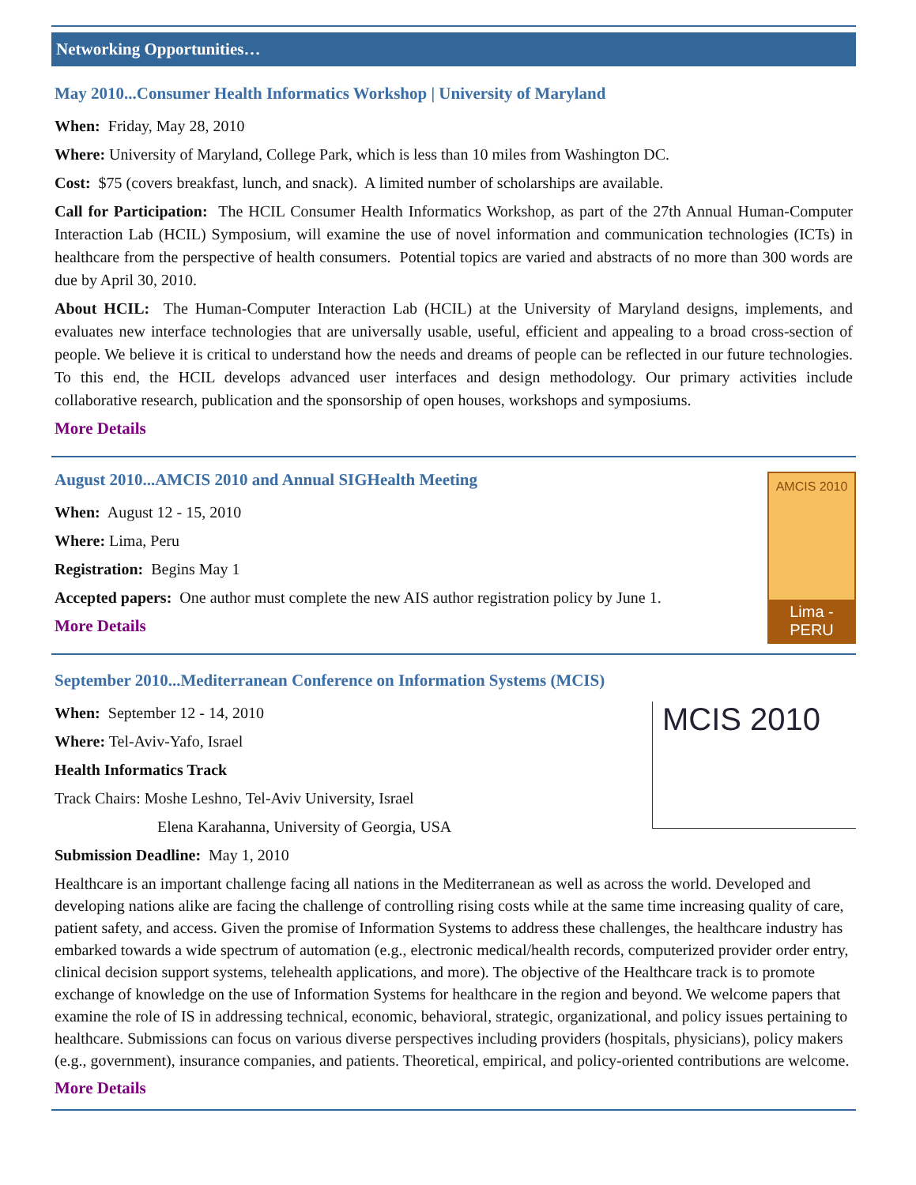Networking Opportunities…
May 2010...Consumer Health Informatics Workshop | University of Maryland
When: Friday, May 28, 2010
Where: University of Maryland, College Park, which is less than 10 miles from Washington DC.
Cost: $75 (covers breakfast, lunch, and snack). A limited number of scholarships are available.
Call for Participation: The HCIL Consumer Health Informatics Workshop, as part of the 27th Annual Human-Computer Interaction Lab (HCIL) Symposium, will examine the use of novel information and communication technologies (ICTs) in healthcare from the perspective of health consumers. Potential topics are varied and abstracts of no more than 300 words are due by April 30, 2010.
About HCIL: The Human-Computer Interaction Lab (HCIL) at the University of Maryland designs, implements, and evaluates new interface technologies that are universally usable, useful, efficient and appealing to a broad cross-section of people. We believe it is critical to understand how the needs and dreams of people can be reflected in our future technologies. To this end, the HCIL develops advanced user interfaces and design methodology. Our primary activities include collaborative research, publication and the sponsorship of open houses, workshops and symposiums.
More Details
August 2010...AMCIS 2010 and Annual SIGHealth Meeting
When: August 12 - 15, 2010
Where: Lima, Peru
Registration: Begins May 1
Accepted papers: One author must complete the new AIS author registration policy by June 1.
More Details
AMCIS 2010
Lima - PERU
September 2010...Mediterranean Conference on Information Systems (MCIS)
When: September 12 - 14, 2010
Where: Tel-Aviv-Yafo, Israel
Health Informatics Track
Track Chairs: Moshe Leshno, Tel-Aviv University, Israel
Elena Karahanna, University of Georgia, USA
Submission Deadline: May 1, 2010
MCIS 2010
Healthcare is an important challenge facing all nations in the Mediterranean as well as across the world. Developed and developing nations alike are facing the challenge of controlling rising costs while at the same time increasing quality of care, patient safety, and access. Given the promise of Information Systems to address these challenges, the healthcare industry has embarked towards a wide spectrum of automation (e.g., electronic medical/health records, computerized provider order entry, clinical decision support systems, telehealth applications, and more). The objective of the Healthcare track is to promote exchange of knowledge on the use of Information Systems for healthcare in the region and beyond. We welcome papers that examine the role of IS in addressing technical, economic, behavioral, strategic, organizational, and policy issues pertaining to healthcare. Submissions can focus on various diverse perspectives including providers (hospitals, physicians), policy makers (e.g., government), insurance companies, and patients. Theoretical, empirical, and policy-oriented contributions are welcome.
More Details